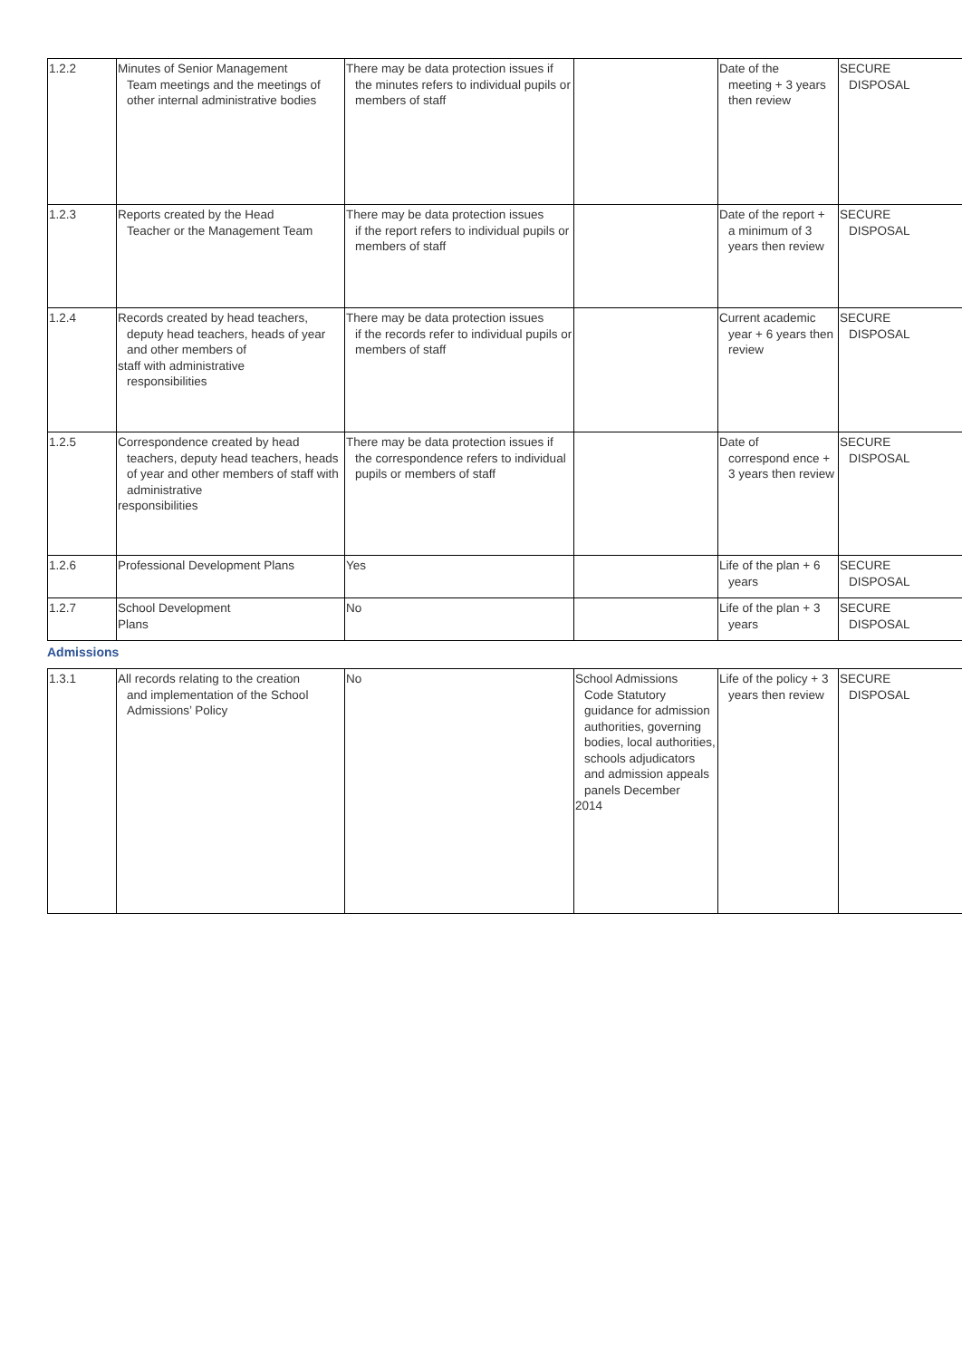| 1.2.2 | Minutes of Senior Management Team meetings and the meetings of other internal administrative bodies | There may be data protection issues if the minutes refers to individual pupils or members of staff | | Date of the meeting + 3 years then review | SECURE DISPOSAL |
| 1.2.3 | Reports created by the Head Teacher or the Management Team | There may be data protection issues if the report refers to individual pupils or members of staff | | Date of the report + a minimum of 3 years then review | SECURE DISPOSAL |
| 1.2.4 | Records created by head teachers, deputy head teachers, heads of year and other members of staff with administrative responsibilities | There may be data protection issues if the records refer to individual pupils or members of staff | | Current academic year + 6 years then review | SECURE DISPOSAL |
| 1.2.5 | Correspondence created by head teachers, deputy head teachers, heads of year and other members of staff with administrative responsibilities | There may be data protection issues if the correspondence refers to individual pupils or members of staff | | Date of correspond ence + 3 years then review | SECURE DISPOSAL |
| 1.2.6 | Professional Development Plans | Yes | | Life of the plan + 6 years | SECURE DISPOSAL |
| 1.2.7 | School Development Plans | No | | Life of the plan + 3 years | SECURE DISPOSAL |
Admissions
| 1.3.1 | All records relating to the creation and implementation of the School Admissions’ Policy | No | School Admissions Code Statutory guidance for admission authorities, governing bodies, local authorities, schools adjudicators and admission appeals panels December 2014 | Life of the policy + 3 years then review | SECURE DISPOSAL |